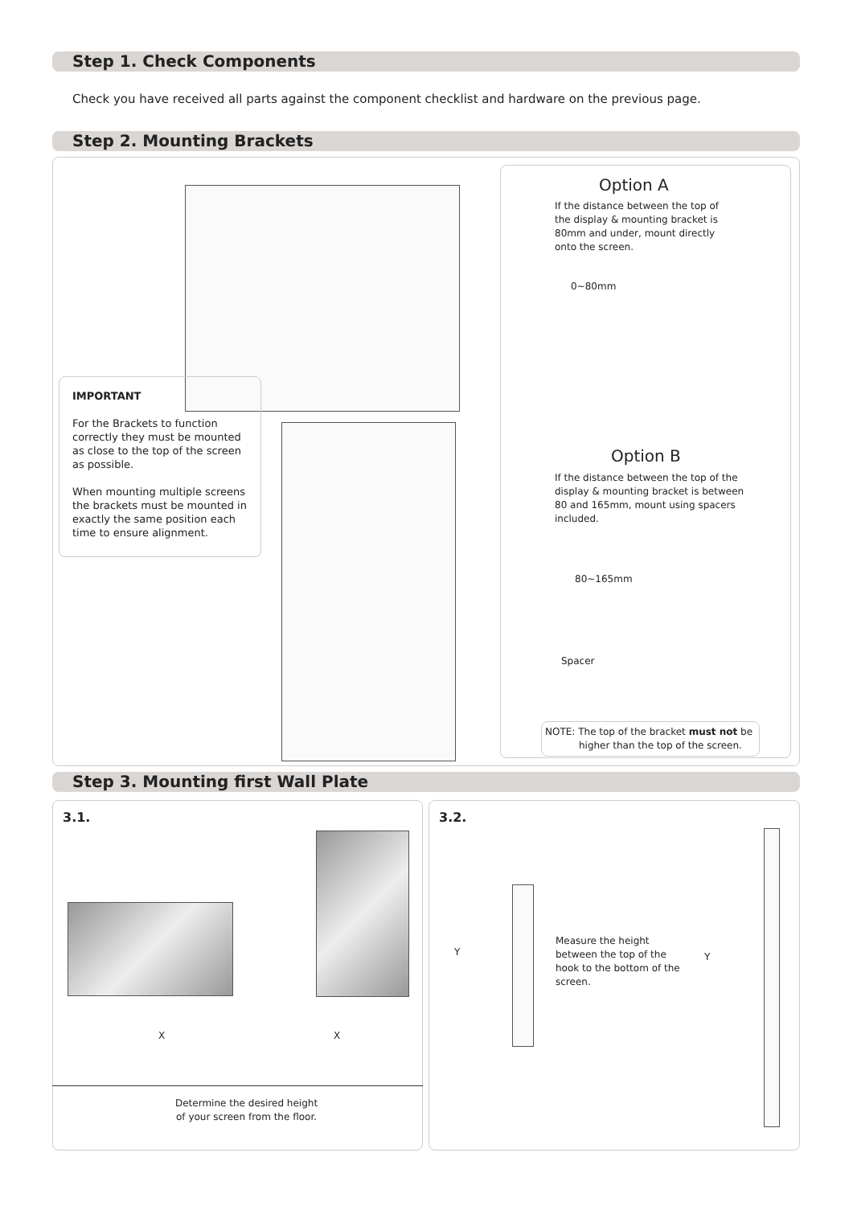Step 1. Check Components
Check you have received all parts against the component checklist and hardware on the previous page.
Step 2. Mounting Brackets
IMPORTANT
For the Brackets to function correctly they must be mounted as close to the top of the screen as possible.
When mounting multiple screens the brackets must be mounted in exactly the same position each time to ensure alignment.
Option A
If the distance between the top of the display & mounting bracket is 80mm and under, mount directly onto the screen.
0~80mm
Option B
If the distance between the top of the display & mounting bracket is between 80 and 165mm, mount using spacers included.
80~165mm
Spacer
NOTE: The top of the bracket must not be
higher than the top of the screen.
Step 3. Mounting first Wall Plate
3.1.
X X
Determine the desired height
of your screen from the floor.
3.2.
Y
Measure the height between the top of the hook to the bottom of the screen.
Y